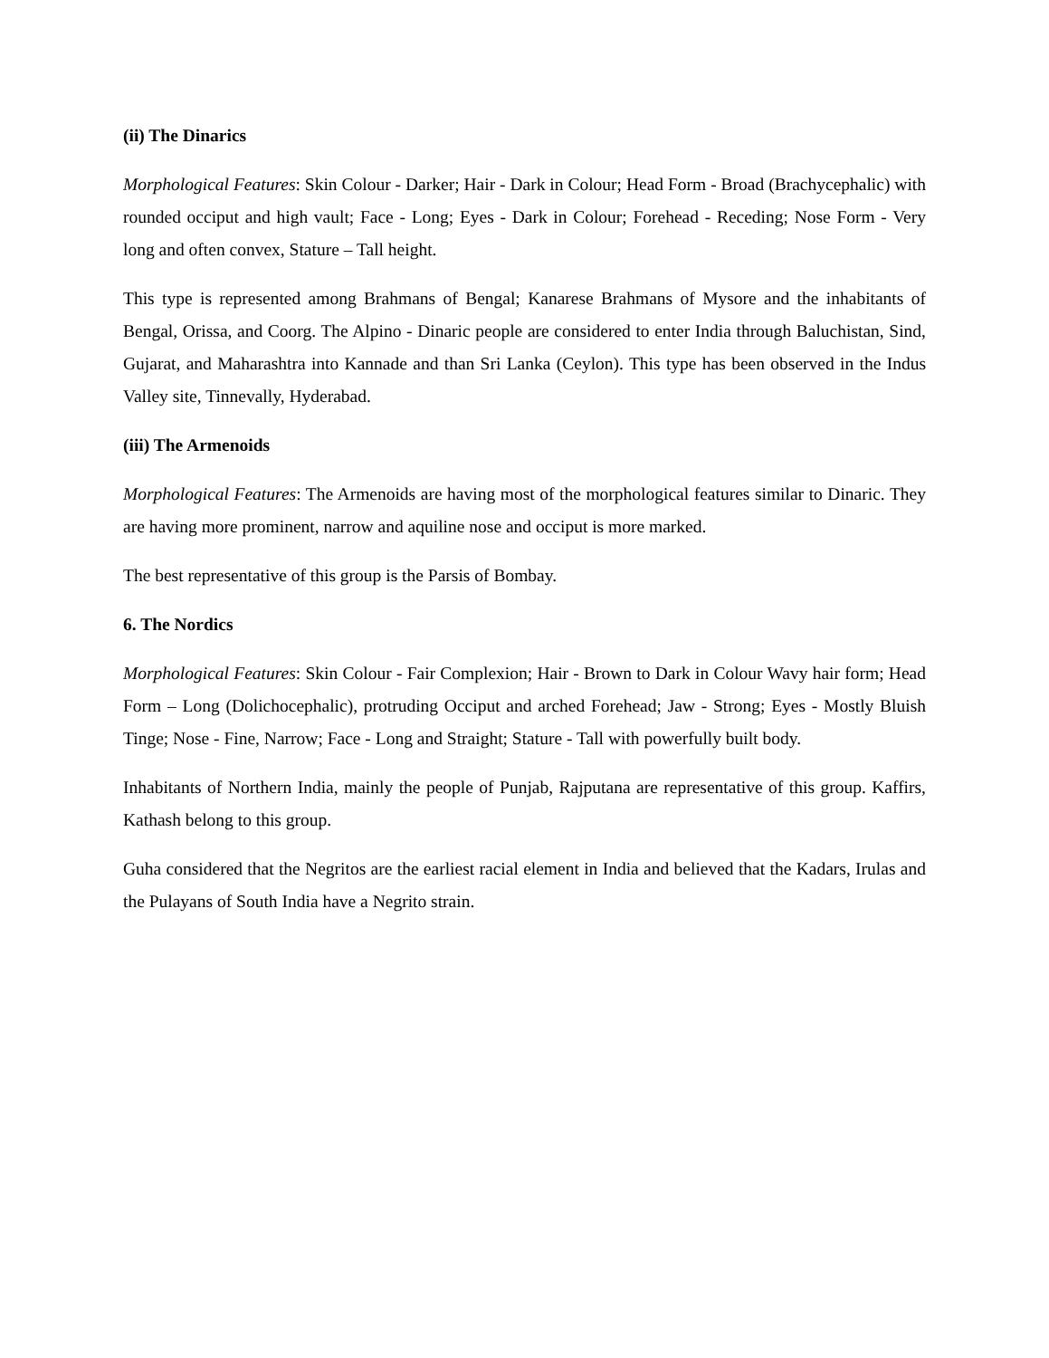(ii) The Dinarics
Morphological Features: Skin Colour - Darker; Hair - Dark in Colour; Head Form - Broad (Brachycephalic) with rounded occiput and high vault; Face - Long; Eyes - Dark in Colour; Forehead - Receding; Nose Form - Very long and often convex, Stature – Tall height.
This type is represented among Brahmans of Bengal; Kanarese Brahmans of Mysore and the inhabitants of Bengal, Orissa, and Coorg. The Alpino - Dinaric people are considered to enter India through Baluchistan, Sind, Gujarat, and Maharashtra into Kannade and than Sri Lanka (Ceylon). This type has been observed in the Indus Valley site, Tinnevally, Hyderabad.
(iii) The Armenoids
Morphological Features: The Armenoids are having most of the morphological features similar to Dinaric. They are having more prominent, narrow and aquiline nose and occiput is more marked.
The best representative of this group is the Parsis of Bombay.
6. The Nordics
Morphological Features: Skin Colour - Fair Complexion; Hair - Brown to Dark in Colour Wavy hair form; Head Form – Long (Dolichocephalic), protruding Occiput and arched Forehead; Jaw - Strong; Eyes - Mostly Bluish Tinge; Nose - Fine, Narrow; Face - Long and Straight; Stature - Tall with powerfully built body.
Inhabitants of Northern India, mainly the people of Punjab, Rajputana are representative of this group. Kaffirs, Kathash belong to this group.
Guha considered that the Negritos are the earliest racial element in India and believed that the Kadars, Irulas and the Pulayans of South India have a Negrito strain.